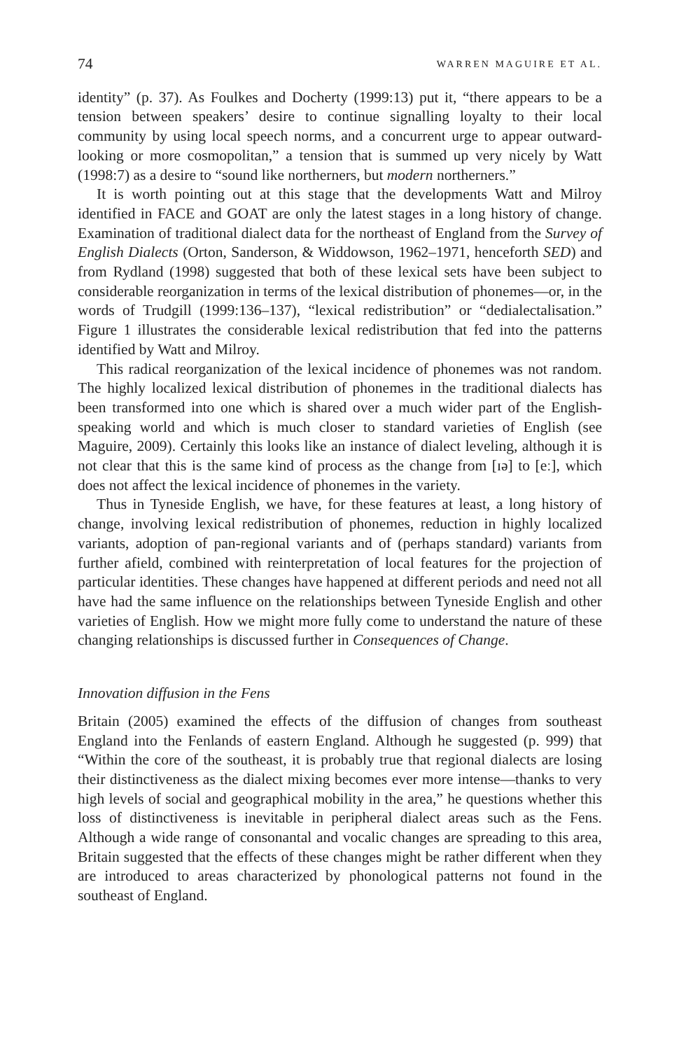74 WARREN MAGUIRE ET AL.
identity” (p. 37). As Foulkes and Docherty (1999:13) put it, “there appears to be a tension between speakers’ desire to continue signalling loyalty to their local community by using local speech norms, and a concurrent urge to appear outward-looking or more cosmopolitan,” a tension that is summed up very nicely by Watt (1998:7) as a desire to “sound like northerners, but modern northerners.”
It is worth pointing out at this stage that the developments Watt and Milroy identified in FACE and GOAT are only the latest stages in a long history of change. Examination of traditional dialect data for the northeast of England from the Survey of English Dialects (Orton, Sanderson, & Widdowson, 1962–1971, henceforth SED) and from Rydland (1998) suggested that both of these lexical sets have been subject to considerable reorganization in terms of the lexical distribution of phonemes—or, in the words of Trudgill (1999:136–137), “lexical redistribution” or “dedialectalisation.” Figure 1 illustrates the considerable lexical redistribution that fed into the patterns identified by Watt and Milroy.
This radical reorganization of the lexical incidence of phonemes was not random. The highly localized lexical distribution of phonemes in the traditional dialects has been transformed into one which is shared over a much wider part of the English-speaking world and which is much closer to standard varieties of English (see Maguire, 2009). Certainly this looks like an instance of dialect leveling, although it is not clear that this is the same kind of process as the change from [ɪə] to [eː], which does not affect the lexical incidence of phonemes in the variety.
Thus in Tyneside English, we have, for these features at least, a long history of change, involving lexical redistribution of phonemes, reduction in highly localized variants, adoption of pan-regional variants and of (perhaps standard) variants from further afield, combined with reinterpretation of local features for the projection of particular identities. These changes have happened at different periods and need not all have had the same influence on the relationships between Tyneside English and other varieties of English. How we might more fully come to understand the nature of these changing relationships is discussed further in Consequences of Change.
Innovation diffusion in the Fens
Britain (2005) examined the effects of the diffusion of changes from southeast England into the Fenlands of eastern England. Although he suggested (p. 999) that “Within the core of the southeast, it is probably true that regional dialects are losing their distinctiveness as the dialect mixing becomes ever more intense—thanks to very high levels of social and geographical mobility in the area,” he questions whether this loss of distinctiveness is inevitable in peripheral dialect areas such as the Fens. Although a wide range of consonantal and vocalic changes are spreading to this area, Britain suggested that the effects of these changes might be rather different when they are introduced to areas characterized by phonological patterns not found in the southeast of England.